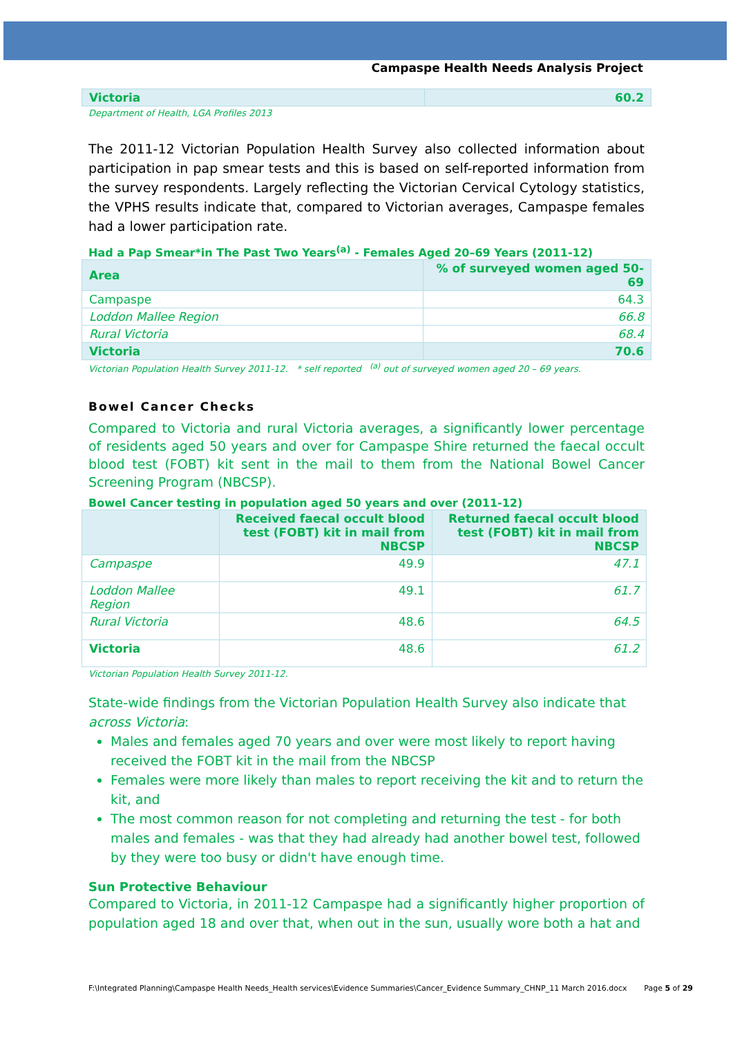Campaspe Health Needs Analysis Project
| Victoria | 60.2 |
Department of Health, LGA Profiles 2013
The 2011-12 Victorian Population Health Survey also collected information about participation in pap smear tests and this is based on self-reported information from the survey respondents. Largely reflecting the Victorian Cervical Cytology statistics, the VPHS results indicate that, compared to Victorian averages, Campaspe females had a lower participation rate.
Had a Pap Smear*in The Past Two Years<sup>(a)</sup> - Females Aged 20–69 Years (2011-12)
| Area | % of surveyed women aged 50-69 |
| --- | --- |
| Campaspe | 64.3 |
| Loddon Mallee Region | 66.8 |
| Rural Victoria | 68.4 |
| Victoria | 70.6 |
Victorian Population Health Survey 2011-12. * self reported <sup>(a)</sup> out of surveyed women aged 20 – 69 years.
Bowel Cancer Checks
Compared to Victoria and rural Victoria averages, a significantly lower percentage of residents aged 50 years and over for Campaspe Shire returned the faecal occult blood test (FOBT) kit sent in the mail to them from the National Bowel Cancer Screening Program (NBCSP).
Bowel Cancer testing in population aged 50 years and over (2011-12)
| | Received faecal occult blood test (FOBT) kit in mail from NBCSP | Returned faecal occult blood test (FOBT) kit in mail from NBCSP |
| --- | --- | --- |
| Campaspe | 49.9 | 47.1 |
| Loddon Mallee Region | 49.1 | 61.7 |
| Rural Victoria | 48.6 | 64.5 |
| Victoria | 48.6 | 61.2 |
Victorian Population Health Survey 2011-12.
State-wide findings from the Victorian Population Health Survey also indicate that across Victoria:
Males and females aged 70 years and over were most likely to report having received the FOBT kit in the mail from the NBCSP
Females were more likely than males to report receiving the kit and to return the kit, and
The most common reason for not completing and returning the test - for both males and females - was that they had already had another bowel test, followed by they were too busy or didn't have enough time.
Sun Protective Behaviour
Compared to Victoria, in 2011-12 Campaspe had a significantly higher proportion of population aged 18 and over that, when out in the sun, usually wore both a hat and
F:\Integrated Planning\Campaspe Health Needs_Health services\Evidence Summaries\Cancer_Evidence Summary_CHNP_11 March 2016.docx Page 5 of 29